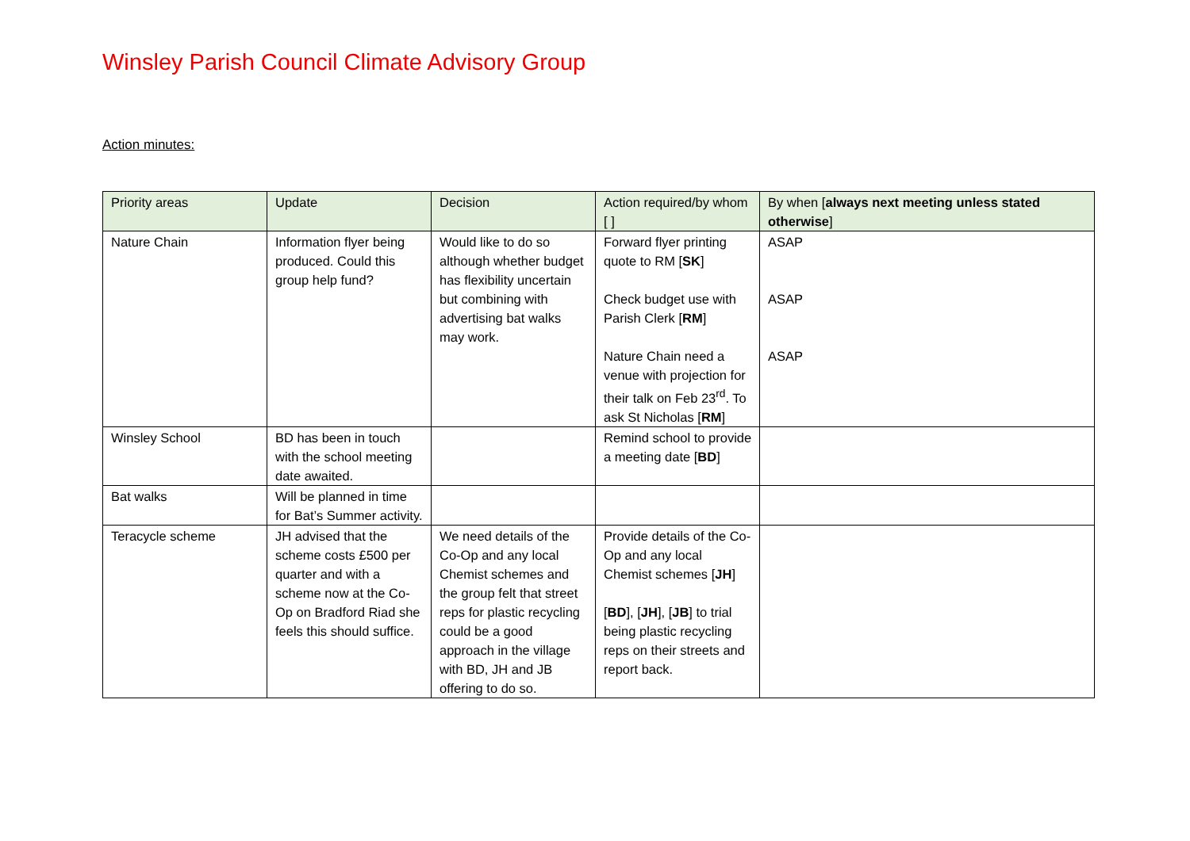Winsley Parish Council Climate Advisory Group
Action minutes:
| Priority areas | Update | Decision | Action required/by whom [ ] | By when [ always next meeting unless stated otherwise ] |
| --- | --- | --- | --- | --- |
| Nature Chain | Information flyer being produced. Could this group help fund? | Would like to do so although whether budget has flexibility uncertain but combining with advertising bat walks may work. | Forward flyer printing quote to RM [ SK ] Check budget use with Parish Clerk [ RM ] Nature Chain need a venue with projection for their talk on Feb 23<sup>rd</sup>. To ask St Nicholas [ RM ] | ASAP ASAP ASAP |
| Winsley School | BD has been in touch with the school meeting date awaited. | | Remind school to provide a meeting date [ BD ] | |
| Bat walks | Will be planned in time for Bat’s Summer activity. | | | |
| Teracycle scheme | JH advised that the scheme costs £500 per quarter and with a scheme now at the Co-Op on Bradford Riad she feels this should suffice. | We need details of the Co-Op and any local Chemist schemes and the group felt that street reps for plastic recycling could be a good approach in the village with BD, JH and JB offering to do so. | Provide details of the Co-Op and any local Chemist schemes [ JH ] [ BD ], [ JH ], [ JB ] to trial being plastic recycling reps on their streets and report back. | |